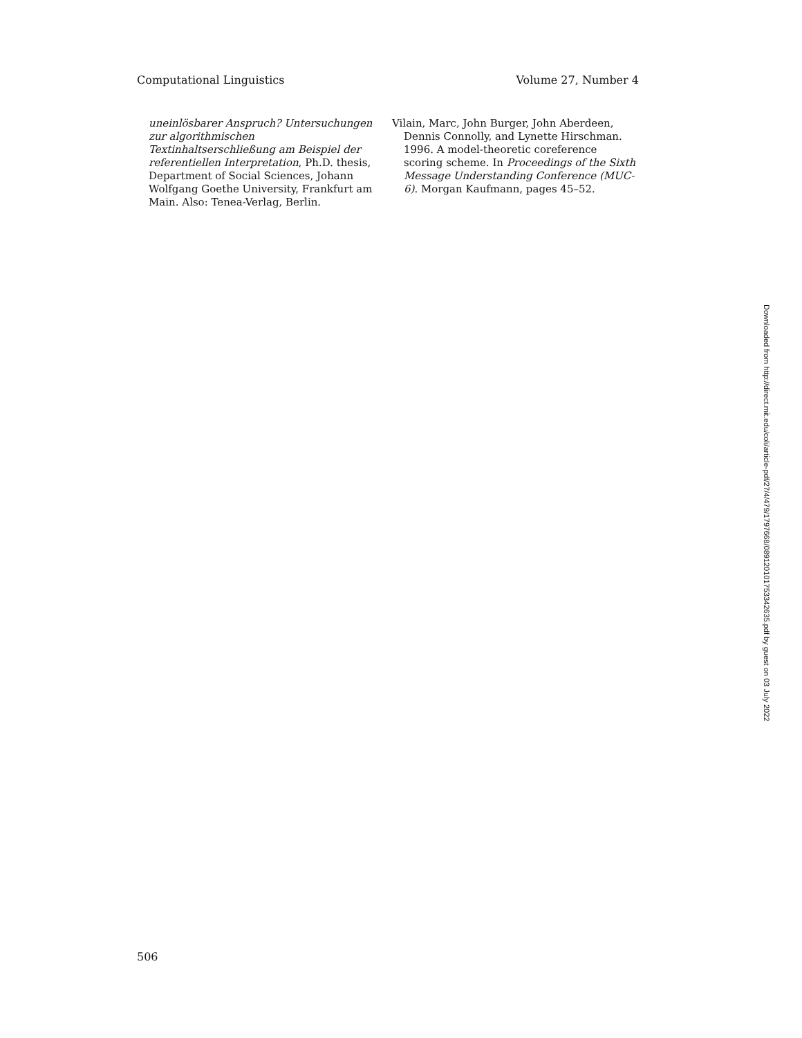Computational Linguistics Volume 27, Number 4
uneinlösbarer Anspruch? Untersuchungen zur algorithmischen Textinhaltserschließung am Beispiel der referentiellen Interpretation, Ph.D. thesis, Department of Social Sciences, Johann Wolfgang Goethe University, Frankfurt am Main. Also: Tenea-Verlag, Berlin.
Vilain, Marc, John Burger, John Aberdeen, Dennis Connolly, and Lynette Hirschman. 1996. A model-theoretic coreference scoring scheme. In Proceedings of the Sixth Message Understanding Conference (MUC-6). Morgan Kaufmann, pages 45–52.
Downloaded from http://direct.mit.edu/coli/article-pdf/27/4/479/1797668/089120101753342635.pdf by guest on 03 July 2022
506